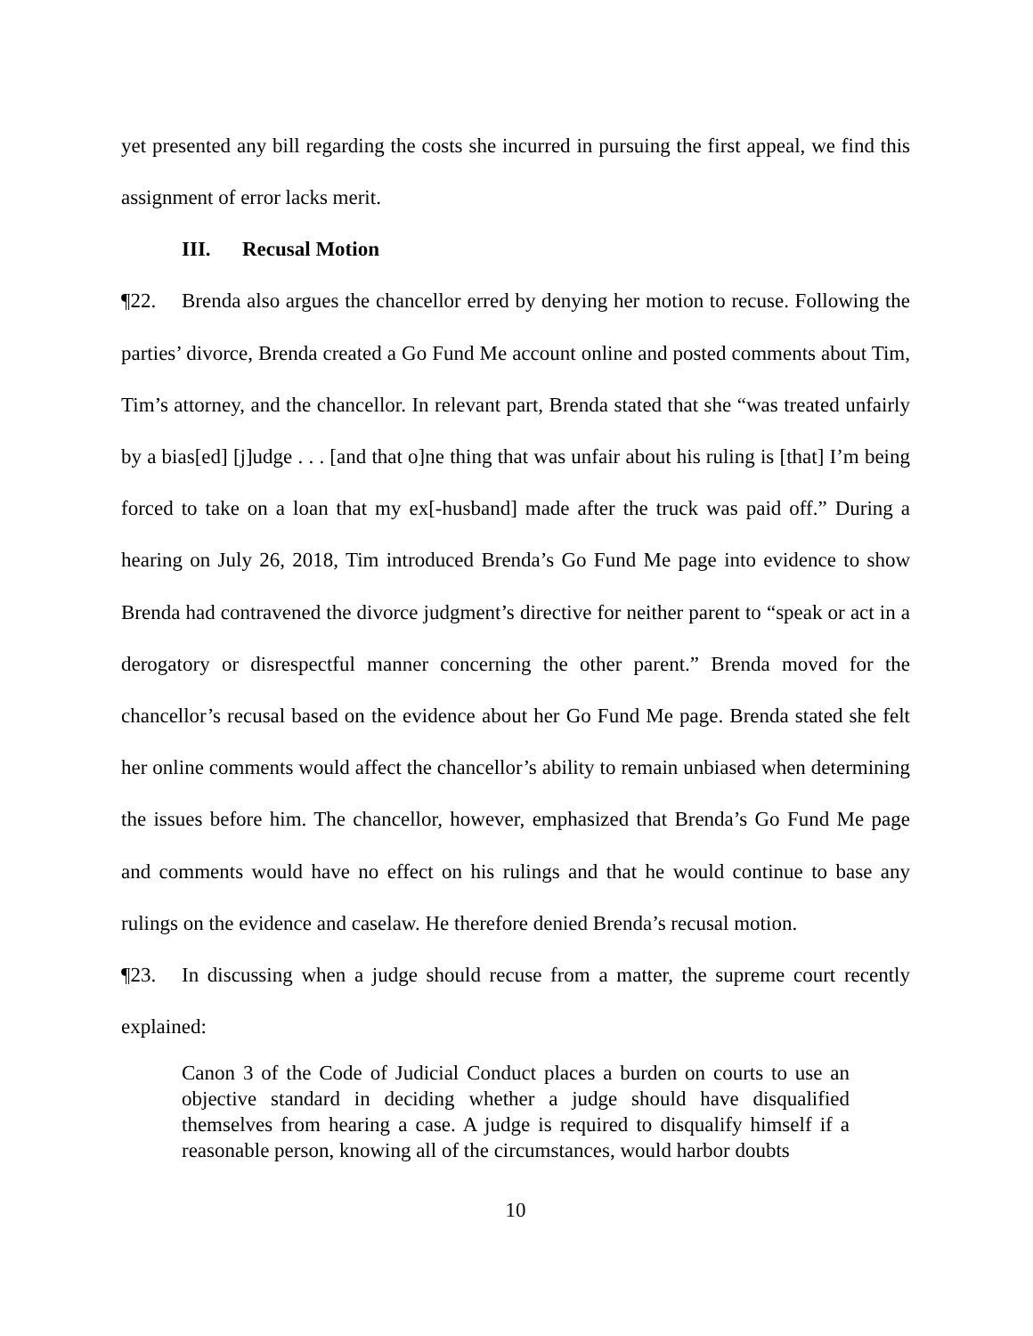yet presented any bill regarding the costs she incurred in pursuing the first appeal, we find this assignment of error lacks merit.
III. Recusal Motion
¶22. Brenda also argues the chancellor erred by denying her motion to recuse. Following the parties’ divorce, Brenda created a Go Fund Me account online and posted comments about Tim, Tim’s attorney, and the chancellor. In relevant part, Brenda stated that she “was treated unfairly by a bias[ed] [j]udge . . . [and that o]ne thing that was unfair about his ruling is [that] I’m being forced to take on a loan that my ex[-husband] made after the truck was paid off.” During a hearing on July 26, 2018, Tim introduced Brenda’s Go Fund Me page into evidence to show Brenda had contravened the divorce judgment’s directive for neither parent to “speak or act in a derogatory or disrespectful manner concerning the other parent.” Brenda moved for the chancellor’s recusal based on the evidence about her Go Fund Me page. Brenda stated she felt her online comments would affect the chancellor’s ability to remain unbiased when determining the issues before him. The chancellor, however, emphasized that Brenda’s Go Fund Me page and comments would have no effect on his rulings and that he would continue to base any rulings on the evidence and caselaw. He therefore denied Brenda’s recusal motion.
¶23. In discussing when a judge should recuse from a matter, the supreme court recently explained:
Canon 3 of the Code of Judicial Conduct places a burden on courts to use an objective standard in deciding whether a judge should have disqualified themselves from hearing a case. A judge is required to disqualify himself if a reasonable person, knowing all of the circumstances, would harbor doubts
10